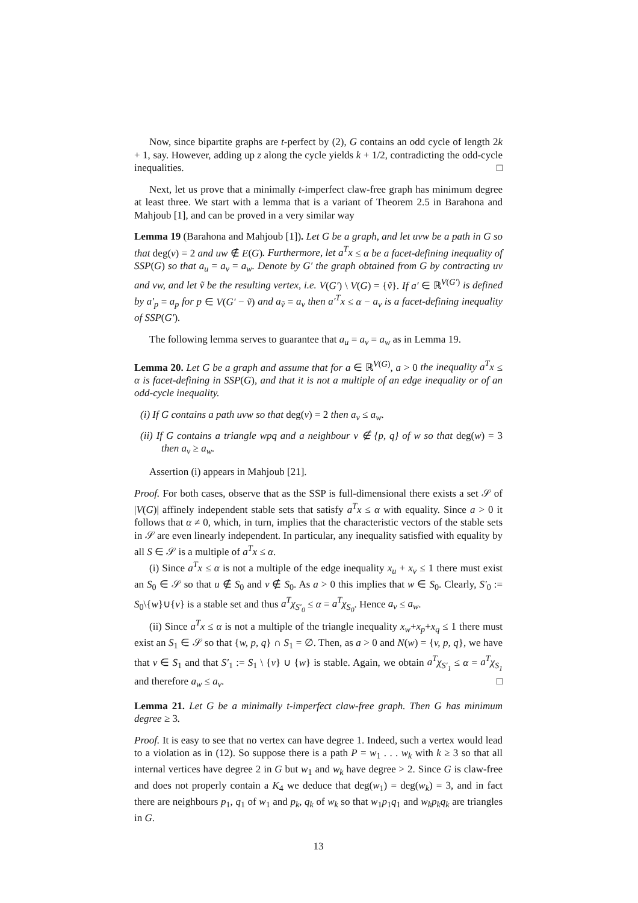Now, since bipartite graphs are t-perfect by (2), G contains an odd cycle of length 2k + 1, say. However, adding up z along the cycle yields k + 1/2, contradicting the odd-cycle inequalities. □
Next, let us prove that a minimally t-imperfect claw-free graph has minimum degree at least three. We start with a lemma that is a variant of Theorem 2.5 in Barahona and Mahjoub [1], and can be proved in a very similar way
Lemma 19 (Barahona and Mahjoub [1]). Let G be a graph, and let uvw be a path in G so that deg(v) = 2 and uw ∉ E(G). Furthermore, let a<sup>T</sup>x ≤ α be a facet-defining inequality of SSP(G) so that a<sub>u</sub> = a<sub>v</sub> = a<sub>w</sub>. Denote by G′ the graph obtained from G by contracting uv and vw, and let ṽ be the resulting vertex, i.e. V(G′) \ V(G) = {ṽ}. If a′ ∈ ℝ<sup>V(G′)</sup> is defined by a′<sub>p</sub> = a<sub>p</sub> for p ∈ V(G′ − ṽ) and a<sub>ṽ</sub> = a<sub>v</sub> then a′<sup>T</sup>x ≤ α − a<sub>v</sub> is a facet-defining inequality of SSP(G′).
The following lemma serves to guarantee that a<sub>u</sub> = a<sub>v</sub> = a<sub>w</sub> as in Lemma 19.
Lemma 20. Let G be a graph and assume that for a ∈ ℝ<sup>V(G)</sup>, a > 0 the inequality a<sup>T</sup>x ≤ α is facet-defining in SSP(G), and that it is not a multiple of an edge inequality or of an odd-cycle inequality.
(i) If G contains a path uvw so that deg(v) = 2 then a<sub>v</sub> ≤ a<sub>w</sub>.
(ii) If G contains a triangle wpq and a neighbour v ∉ {p, q} of w so that deg(w) = 3 then a<sub>v</sub> ≥ a<sub>w</sub>.
Assertion (i) appears in Mahjoub [21].
Proof. For both cases, observe that as the SSP is full-dimensional there exists a set 𝒮 of |V(G)| affinely independent stable sets that satisfy a<sup>T</sup>x ≤ α with equality. Since a > 0 it follows that α ≠ 0, which, in turn, implies that the characteristic vectors of the stable sets in 𝒮 are even linearly independent. In particular, any inequality satisfied with equality by all S ∈ 𝒮 is a multiple of a<sup>T</sup>x ≤ α.
(i) Since a<sup>T</sup>x ≤ α is not a multiple of the edge inequality x<sub>u</sub> + x<sub>v</sub> ≤ 1 there must exist an S<sub>0</sub> ∈ 𝒮 so that u ∉ S<sub>0</sub> and v ∉ S<sub>0</sub>. As a > 0 this implies that w ∈ S<sub>0</sub>. Clearly, S′<sub>0</sub> := S<sub>0</sub>\{w}∪{v} is a stable set and thus a<sup>T</sup>χ<sub>S′<sub>0</sub></sub> ≤ α = a<sup>T</sup>χ<sub>S<sub>0</sub></sub>. Hence a<sub>v</sub> ≤ a<sub>w</sub>.
(ii) Since a<sup>T</sup>x ≤ α is not a multiple of the triangle inequality x<sub>w</sub>+x<sub>p</sub>+x<sub>q</sub> ≤ 1 there must exist an S<sub>1</sub> ∈ 𝒮 so that {w, p, q} ∩ S<sub>1</sub> = ∅. Then, as a > 0 and N(w) = {v, p, q}, we have that v ∈ S<sub>1</sub> and that S′<sub>1</sub> := S<sub>1</sub> \ {v} ∪ {w} is stable. Again, we obtain a<sup>T</sup>χ<sub>S′<sub>1</sub></sub> ≤ α = a<sup>T</sup>χ<sub>S<sub>1</sub></sub> and therefore a<sub>w</sub> ≤ a<sub>v</sub>. □
Lemma 21. Let G be a minimally t-imperfect claw-free graph. Then G has minimum degree ≥ 3.
Proof. It is easy to see that no vertex can have degree 1. Indeed, such a vertex would lead to a violation as in (12). So suppose there is a path P = w<sub>1</sub> . . . w<sub>k</sub> with k ≥ 3 so that all internal vertices have degree 2 in G but w<sub>1</sub> and w<sub>k</sub> have degree > 2. Since G is claw-free and does not properly contain a K<sub>4</sub> we deduce that deg(w<sub>1</sub>) = deg(w<sub>k</sub>) = 3, and in fact there are neighbours p<sub>1</sub>, q<sub>1</sub> of w<sub>1</sub> and p<sub>k</sub>, q<sub>k</sub> of w<sub>k</sub> so that w<sub>1</sub>p<sub>1</sub>q<sub>1</sub> and w<sub>k</sub>p<sub>k</sub>q<sub>k</sub> are triangles in G.
13